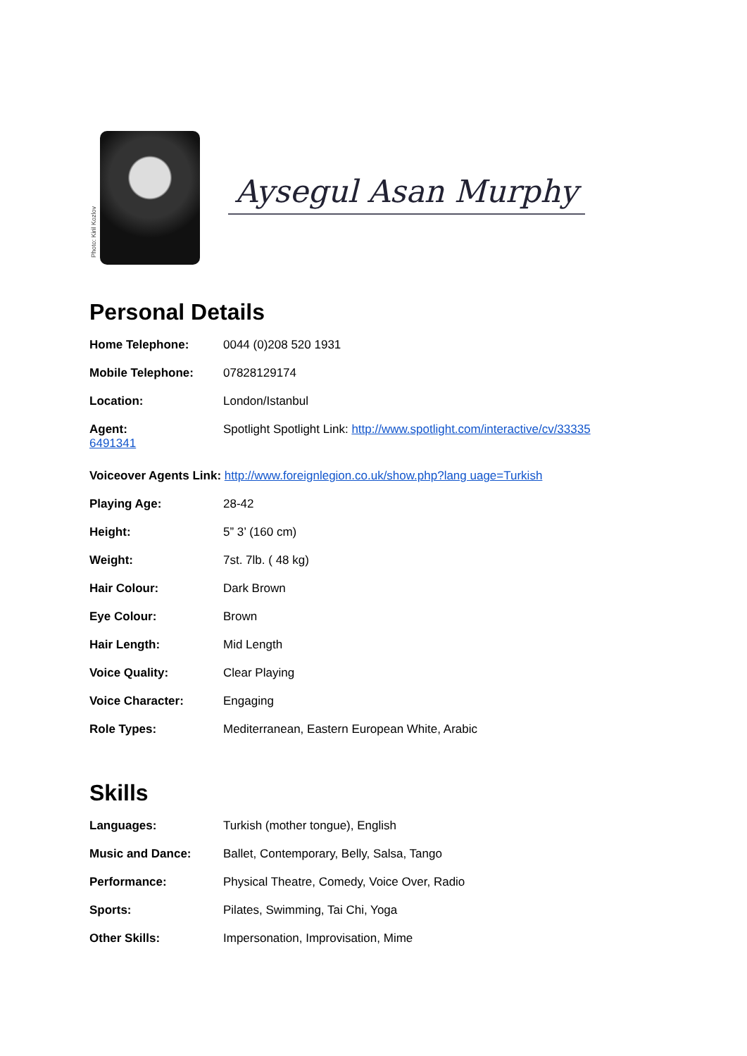Photo: Kiril Kozlov
Aysegul Asan Murphy
Personal Details
Home Telephone: 0044 (0)208 520 1931
Mobile Telephone: 07828129174
Location: London/Istanbul
Agent: Spotlight Spotlight Link: http://www.spotlight.com/interactive/cv/33335
6491341
Voiceover Agents Link: http://www.foreignlegion.co.uk/show.php?lang uage=Turkish
Playing Age: 28-42
Height: 5” 3’ (160 cm)
Weight: 7st. 7lb. ( 48 kg)
Hair Colour: Dark Brown
Eye Colour: Brown
Hair Length: Mid Length
Voice Quality: Clear Playing
Voice Character: Engaging
Role Types: Mediterranean, Eastern European White, Arabic
Skills
Languages: Turkish (mother tongue), English
Music and Dance: Ballet, Contemporary, Belly, Salsa, Tango
Performance: Physical Theatre, Comedy, Voice Over, Radio
Sports: Pilates, Swimming, Tai Chi, Yoga
Other Skills: Impersonation, Improvisation, Mime